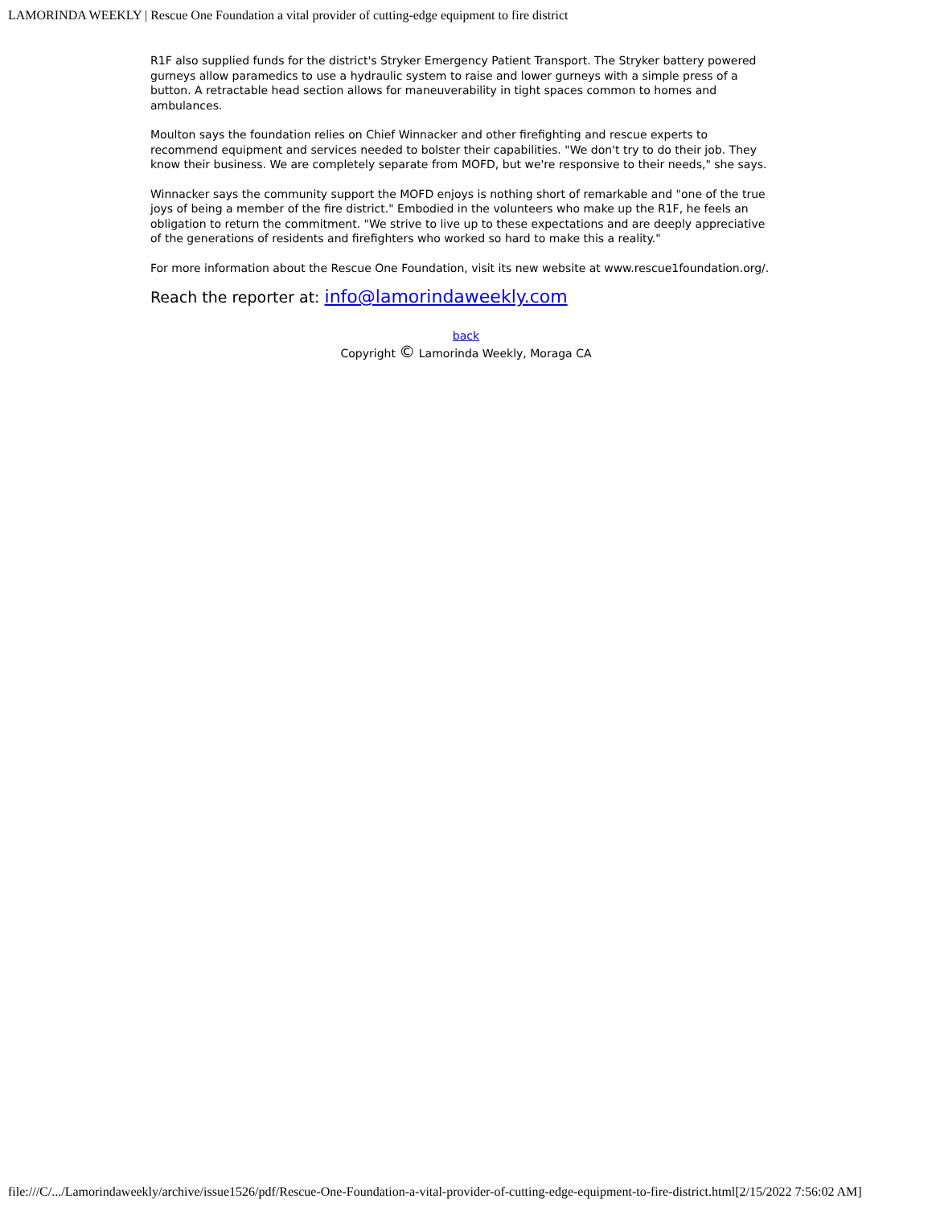LAMORINDA WEEKLY | Rescue One Foundation a vital provider of cutting-edge equipment to fire district
R1F also supplied funds for the district's Stryker Emergency Patient Transport. The Stryker battery powered gurneys allow paramedics to use a hydraulic system to raise and lower gurneys with a simple press of a button. A retractable head section allows for maneuverability in tight spaces common to homes and ambulances.
Moulton says the foundation relies on Chief Winnacker and other firefighting and rescue experts to recommend equipment and services needed to bolster their capabilities. "We don't try to do their job. They know their business. We are completely separate from MOFD, but we're responsive to their needs," she says.
Winnacker says the community support the MOFD enjoys is nothing short of remarkable and "one of the true joys of being a member of the fire district." Embodied in the volunteers who make up the R1F, he feels an obligation to return the commitment. "We strive to live up to these expectations and are deeply appreciative of the generations of residents and firefighters who worked so hard to make this a reality."
For more information about the Rescue One Foundation, visit its new website at www.rescue1foundation.org/.
Reach the reporter at: info@lamorindaweekly.com
back
Copyright © Lamorinda Weekly, Moraga CA
file:///C/.../Lamorindaweekly/archive/issue1526/pdf/Rescue-One-Foundation-a-vital-provider-of-cutting-edge-equipment-to-fire-district.html[2/15/2022 7:56:02 AM]